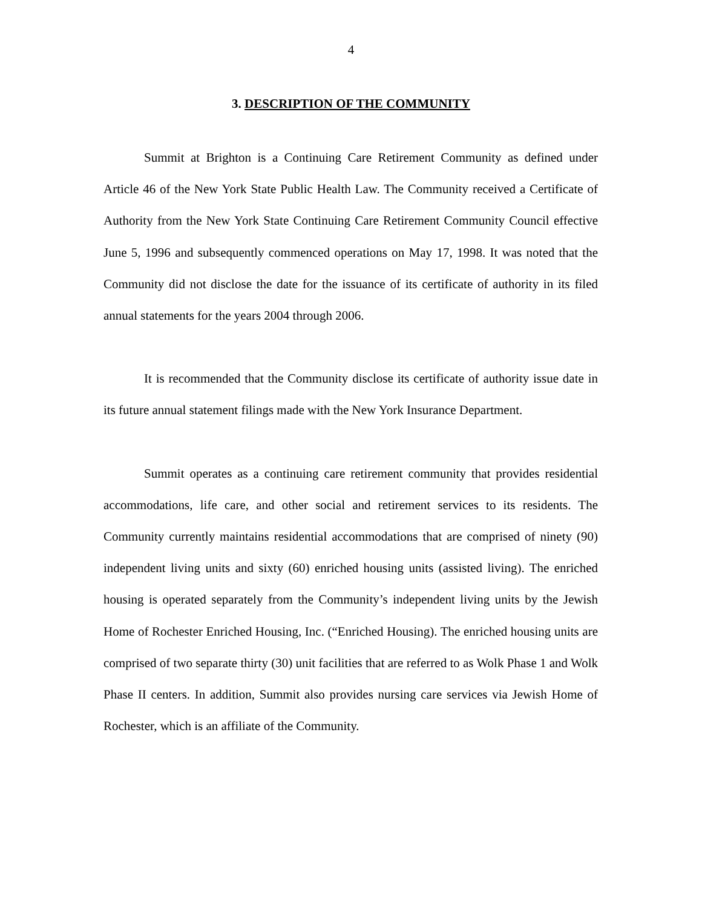4
3. DESCRIPTION OF THE COMMUNITY
Summit at Brighton is a Continuing Care Retirement Community as defined under Article 46 of the New York State Public Health Law. The Community received a Certificate of Authority from the New York State Continuing Care Retirement Community Council effective June 5, 1996 and subsequently commenced operations on May 17, 1998. It was noted that the Community did not disclose the date for the issuance of its certificate of authority in its filed annual statements for the years 2004 through 2006.
It is recommended that the Community disclose its certificate of authority issue date in its future annual statement filings made with the New York Insurance Department.
Summit operates as a continuing care retirement community that provides residential accommodations, life care, and other social and retirement services to its residents. The Community currently maintains residential accommodations that are comprised of ninety (90) independent living units and sixty (60) enriched housing units (assisted living). The enriched housing is operated separately from the Community’s independent living units by the Jewish Home of Rochester Enriched Housing, Inc. (“Enriched Housing). The enriched housing units are comprised of two separate thirty (30) unit facilities that are referred to as Wolk Phase 1 and Wolk Phase II centers. In addition, Summit also provides nursing care services via Jewish Home of Rochester, which is an affiliate of the Community.